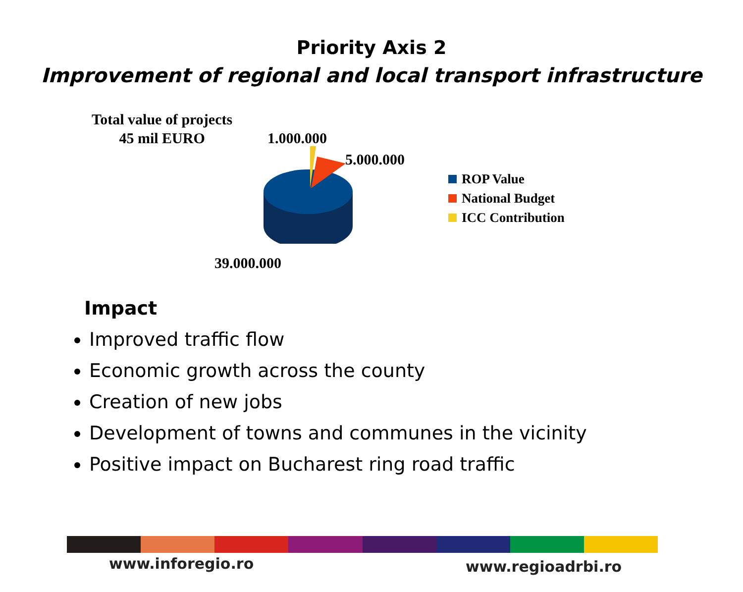Priority Axis 2
Improvement of regional and local transport infrastructure
Total value of projects
45 mil EURO
1.000.000
5.000.000
39.000.000
ROP Value
National Budget
ICC Contribution
Impact
Improved traffic flow
Economic growth across the county
Creation of new jobs
Development of towns and communes in the vicinity
Positive impact on Bucharest ring road traffic
www.inforegio.ro www.regioadrbi.ro